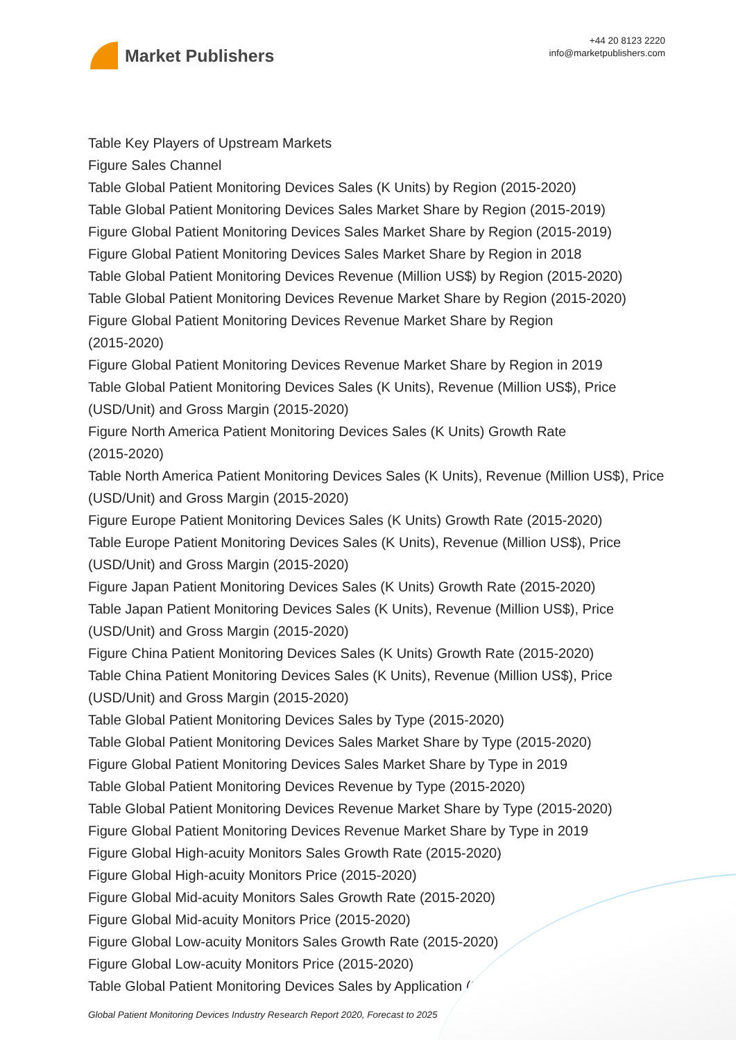Market Publishers
+44 20 8123 2220
info@marketpublishers.com
Table Key Players of Upstream Markets
Figure Sales Channel
Table Global Patient Monitoring Devices Sales (K Units) by Region (2015-2020)
Table Global Patient Monitoring Devices Sales Market Share by Region (2015-2019)
Figure Global Patient Monitoring Devices Sales Market Share by Region (2015-2019)
Figure Global Patient Monitoring Devices Sales Market Share by Region in 2018
Table Global Patient Monitoring Devices Revenue (Million US$) by Region (2015-2020)
Table Global Patient Monitoring Devices Revenue Market Share by Region (2015-2020)
Figure Global Patient Monitoring Devices Revenue Market Share by Region
(2015-2020)
Figure Global Patient Monitoring Devices Revenue Market Share by Region in 2019
Table Global Patient Monitoring Devices Sales (K Units), Revenue (Million US$), Price (USD/Unit) and Gross Margin (2015-2020)
Figure North America Patient Monitoring Devices Sales (K Units) Growth Rate
(2015-2020)
Table North America Patient Monitoring Devices Sales (K Units), Revenue (Million US$), Price (USD/Unit) and Gross Margin (2015-2020)
Figure Europe Patient Monitoring Devices Sales (K Units) Growth Rate (2015-2020)
Table Europe Patient Monitoring Devices Sales (K Units), Revenue (Million US$), Price (USD/Unit) and Gross Margin (2015-2020)
Figure Japan Patient Monitoring Devices Sales (K Units) Growth Rate (2015-2020)
Table Japan Patient Monitoring Devices Sales (K Units), Revenue (Million US$), Price (USD/Unit) and Gross Margin (2015-2020)
Figure China Patient Monitoring Devices Sales (K Units) Growth Rate (2015-2020)
Table China Patient Monitoring Devices Sales (K Units), Revenue (Million US$), Price (USD/Unit) and Gross Margin (2015-2020)
Table Global Patient Monitoring Devices Sales by Type (2015-2020)
Table Global Patient Monitoring Devices Sales Market Share by Type (2015-2020)
Figure Global Patient Monitoring Devices Sales Market Share by Type in 2019
Table Global Patient Monitoring Devices Revenue by Type (2015-2020)
Table Global Patient Monitoring Devices Revenue Market Share by Type (2015-2020)
Figure Global Patient Monitoring Devices Revenue Market Share by Type in 2019
Figure Global High-acuity Monitors Sales Growth Rate (2015-2020)
Figure Global High-acuity Monitors Price (2015-2020)
Figure Global Mid-acuity Monitors Sales Growth Rate (2015-2020)
Figure Global Mid-acuity Monitors Price (2015-2020)
Figure Global Low-acuity Monitors Sales Growth Rate (2015-2020)
Figure Global Low-acuity Monitors Price (2015-2020)
Table Global Patient Monitoring Devices Sales by Application (2015-2020)
Global Patient Monitoring Devices Industry Research Report 2020, Forecast to 2025